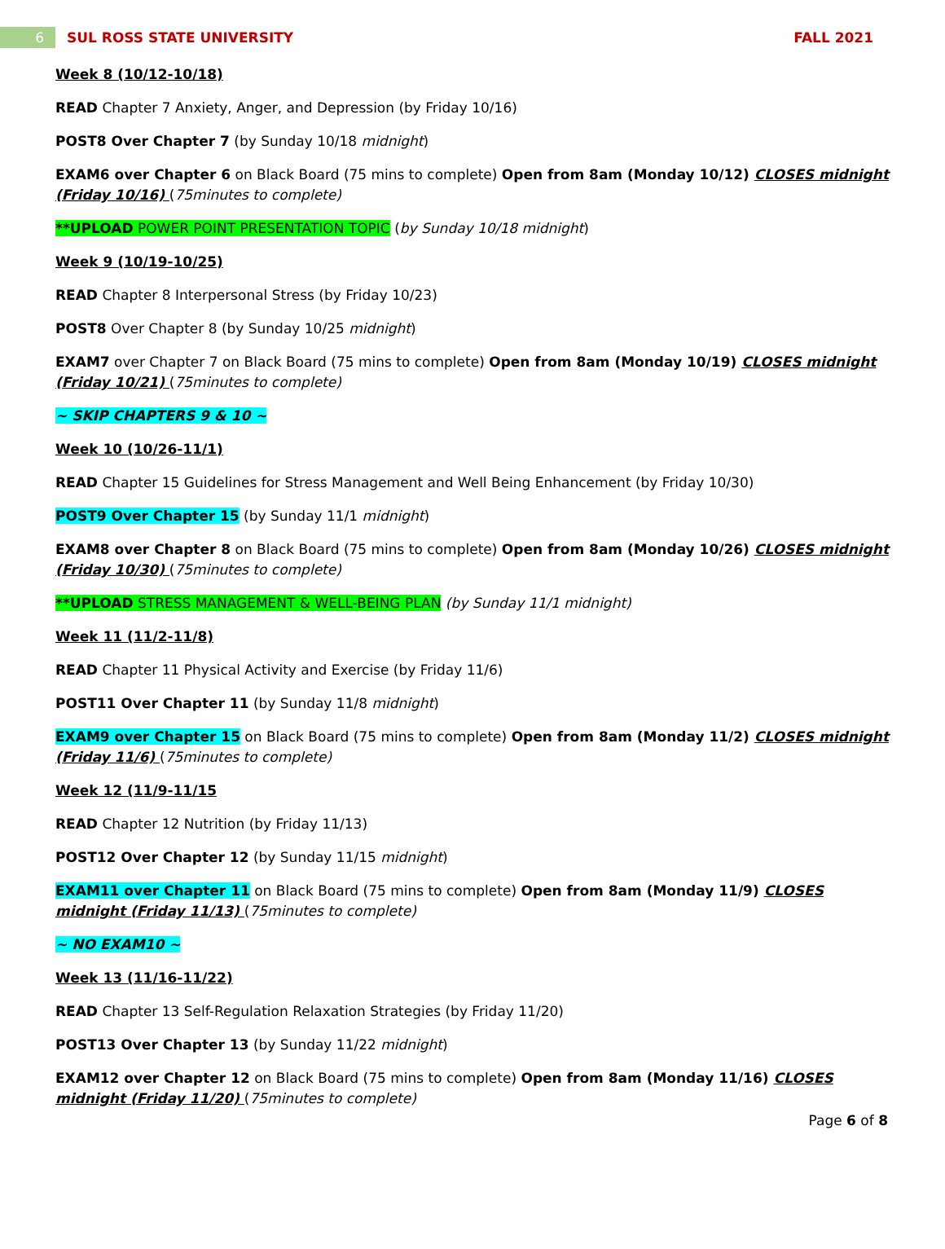6
SUL ROSS STATE UNIVERSITY FALL 2021
Week 8 (10/12-10/18)
READ Chapter 7 Anxiety, Anger, and Depression (by Friday 10/16)
POST8 Over Chapter 7 (by Sunday 10/18 midnight)
EXAM6 over Chapter 6 on Black Board (75 mins to complete) Open from 8am (Monday 10/12) CLOSES midnight (Friday 10/16) (75minutes to complete)
**UPLOAD POWER POINT PRESENTATION TOPIC (by Sunday 10/18 midnight)
Week 9 (10/19-10/25)
READ Chapter 8 Interpersonal Stress (by Friday 10/23)
POST8 Over Chapter 8 (by Sunday 10/25 midnight)
EXAM7 over Chapter 7 on Black Board (75 mins to complete) Open from 8am (Monday 10/19) CLOSES midnight (Friday 10/21) (75minutes to complete)
~ SKIP CHAPTERS 9 & 10 ~
Week 10 (10/26-11/1)
READ Chapter 15 Guidelines for Stress Management and Well Being Enhancement (by Friday 10/30)
POST9 Over Chapter 15 (by Sunday 11/1 midnight)
EXAM8 over Chapter 8 on Black Board (75 mins to complete) Open from 8am (Monday 10/26) CLOSES midnight (Friday 10/30) (75minutes to complete)
**UPLOAD STRESS MANAGEMENT & WELL-BEING PLAN (by Sunday 11/1 midnight)
Week 11 (11/2-11/8)
READ Chapter 11 Physical Activity and Exercise (by Friday 11/6)
POST11 Over Chapter 11 (by Sunday 11/8 midnight)
EXAM9 over Chapter 15 on Black Board (75 mins to complete) Open from 8am (Monday 11/2) CLOSES midnight (Friday 11/6) (75minutes to complete)
Week 12 (11/9-11/15
READ Chapter 12 Nutrition (by Friday 11/13)
POST12 Over Chapter 12 (by Sunday 11/15 midnight)
EXAM11 over Chapter 11 on Black Board (75 mins to complete) Open from 8am (Monday 11/9) CLOSES midnight (Friday 11/13) (75minutes to complete)
~ NO EXAM10 ~
Week 13 (11/16-11/22)
READ Chapter 13 Self-Regulation Relaxation Strategies (by Friday 11/20)
POST13 Over Chapter 13 (by Sunday 11/22 midnight)
EXAM12 over Chapter 12 on Black Board (75 mins to complete) Open from 8am (Monday 11/16) CLOSES midnight (Friday 11/20) (75minutes to complete)
Page 6 of 8